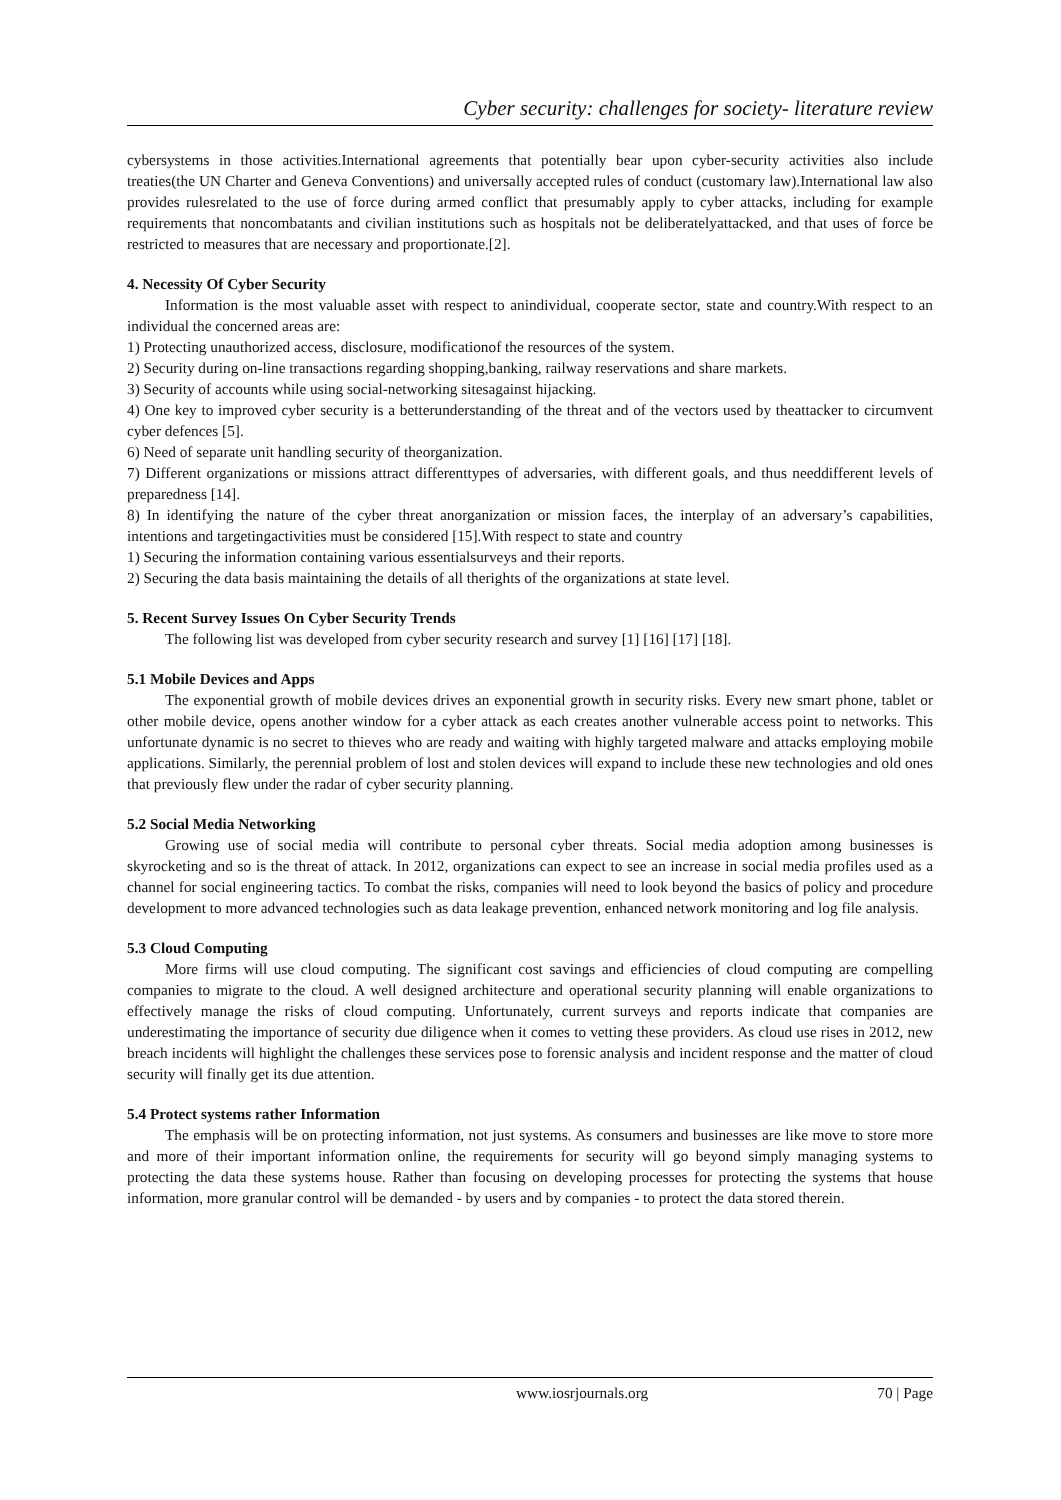Cyber security: challenges for society- literature review
cybersystems in those activities.International agreements that potentially bear upon cyber-security activities also include treaties(the UN Charter and Geneva Conventions) and universally accepted rules of conduct (customary law).International law also provides rulesrelated to the use of force during armed conflict that presumably apply to cyber attacks, including for example requirements that noncombatants and civilian institutions such as hospitals not be deliberatelyattacked, and that uses of force be restricted to measures that are necessary and proportionate.[2].
4. Necessity Of Cyber Security
Information is the most valuable asset with respect to anindividual, cooperate sector, state and country.With respect to an individual the concerned areas are:
1) Protecting unauthorized access, disclosure, modificationof the resources of the system.
2) Security during on-line transactions regarding shopping,banking, railway reservations and share markets.
3) Security of accounts while using social-networking sitesagainst hijacking.
4) One key to improved cyber security is a betterunderstanding of the threat and of the vectors used by theattacker to circumvent cyber defences [5].
6) Need of separate unit handling security of theorganization.
7) Different organizations or missions attract differenttypes of adversaries, with different goals, and thus needdifferent levels of preparedness [14].
8) In identifying the nature of the cyber threat anorganization or mission faces, the interplay of an adversary’s capabilities, intentions and targetingactivities must be considered [15].With respect to state and country
1) Securing the information containing various essentialsurveys and their reports.
2) Securing the data basis maintaining the details of all therights of the organizations at state level.
5. Recent Survey Issues On Cyber Security Trends
The following list was developed from cyber security research and survey [1] [16] [17] [18].
5.1 Mobile Devices and Apps
The exponential growth of mobile devices drives an exponential growth in security risks. Every new smart phone, tablet or other mobile device, opens another window for a cyber attack as each creates another vulnerable access point to networks. This unfortunate dynamic is no secret to thieves who are ready and waiting with highly targeted malware and attacks employing mobile applications. Similarly, the perennial problem of lost and stolen devices will expand to include these new technologies and old ones that previously flew under the radar of cyber security planning.
5.2 Social Media Networking
Growing use of social media will contribute to personal cyber threats. Social media adoption among businesses is skyrocketing and so is the threat of attack. In 2012, organizations can expect to see an increase in social media profiles used as a channel for social engineering tactics. To combat the risks, companies will need to look beyond the basics of policy and procedure development to more advanced technologies such as data leakage prevention, enhanced network monitoring and log file analysis.
5.3 Cloud Computing
More firms will use cloud computing. The significant cost savings and efficiencies of cloud computing are compelling companies to migrate to the cloud. A well designed architecture and operational security planning will enable organizations to effectively manage the risks of cloud computing. Unfortunately, current surveys and reports indicate that companies are underestimating the importance of security due diligence when it comes to vetting these providers. As cloud use rises in 2012, new breach incidents will highlight the challenges these services pose to forensic analysis and incident response and the matter of cloud security will finally get its due attention.
5.4 Protect systems rather Information
The emphasis will be on protecting information, not just systems. As consumers and businesses are like move to store more and more of their important information online, the requirements for security will go beyond simply managing systems to protecting the data these systems house. Rather than focusing on developing processes for protecting the systems that house information, more granular control will be demanded - by users and by companies - to protect the data stored therein.
www.iosrjournals.org 70 | Page